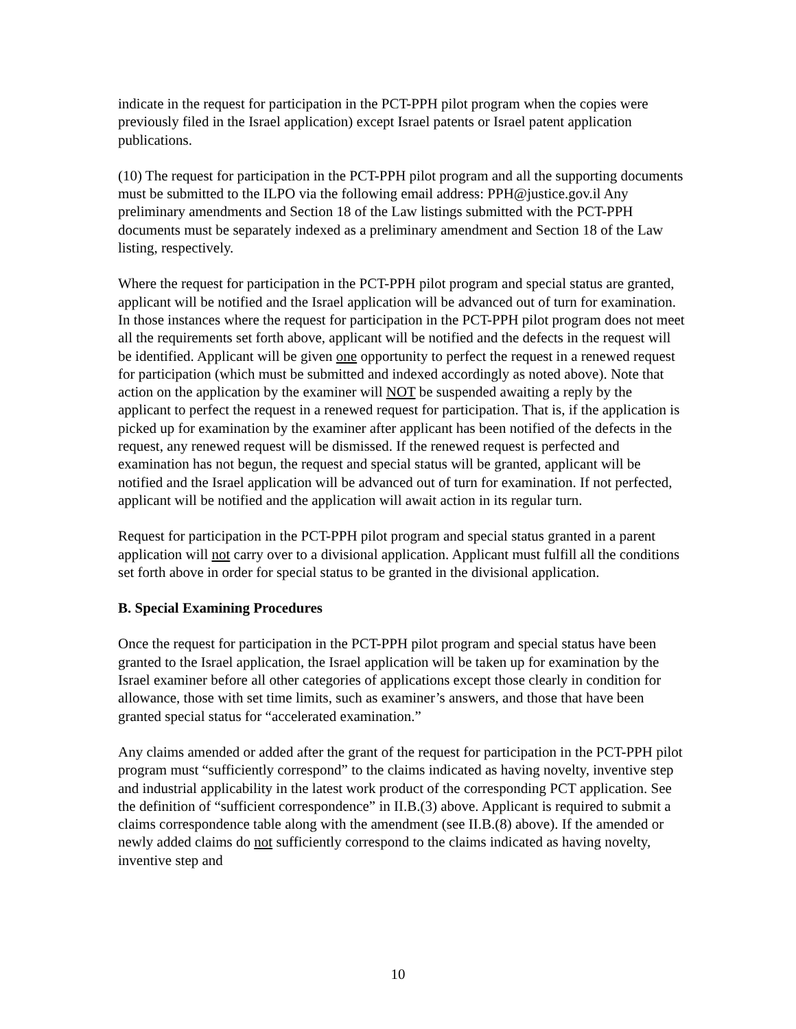indicate in the request for participation in the PCT-PPH pilot program when the copies were previously filed in the Israel application) except Israel patents or Israel patent application publications.
(10) The request for participation in the PCT-PPH pilot program and all the supporting documents must be submitted to the ILPO via the following email address: PPH@justice.gov.il Any preliminary amendments and Section 18 of the Law listings submitted with the PCT-PPH documents must be separately indexed as a preliminary amendment and Section 18 of the Law listing, respectively.
Where the request for participation in the PCT-PPH pilot program and special status are granted, applicant will be notified and the Israel application will be advanced out of turn for examination. In those instances where the request for participation in the PCT-PPH pilot program does not meet all the requirements set forth above, applicant will be notified and the defects in the request will be identified. Applicant will be given one opportunity to perfect the request in a renewed request for participation (which must be submitted and indexed accordingly as noted above). Note that action on the application by the examiner will NOT be suspended awaiting a reply by the applicant to perfect the request in a renewed request for participation. That is, if the application is picked up for examination by the examiner after applicant has been notified of the defects in the request, any renewed request will be dismissed. If the renewed request is perfected and examination has not begun, the request and special status will be granted, applicant will be notified and the Israel application will be advanced out of turn for examination. If not perfected, applicant will be notified and the application will await action in its regular turn.
Request for participation in the PCT-PPH pilot program and special status granted in a parent application will not carry over to a divisional application. Applicant must fulfill all the conditions set forth above in order for special status to be granted in the divisional application.
B. Special Examining Procedures
Once the request for participation in the PCT-PPH pilot program and special status have been granted to the Israel application, the Israel application will be taken up for examination by the Israel examiner before all other categories of applications except those clearly in condition for allowance, those with set time limits, such as examiner’s answers, and those that have been granted special status for “accelerated examination.”
Any claims amended or added after the grant of the request for participation in the PCT-PPH pilot program must “sufficiently correspond” to the claims indicated as having novelty, inventive step and industrial applicability in the latest work product of the corresponding PCT application. See the definition of “sufficient correspondence” in II.B.(3) above. Applicant is required to submit a claims correspondence table along with the amendment (see II.B.(8) above). If the amended or newly added claims do not sufficiently correspond to the claims indicated as having novelty, inventive step and
10